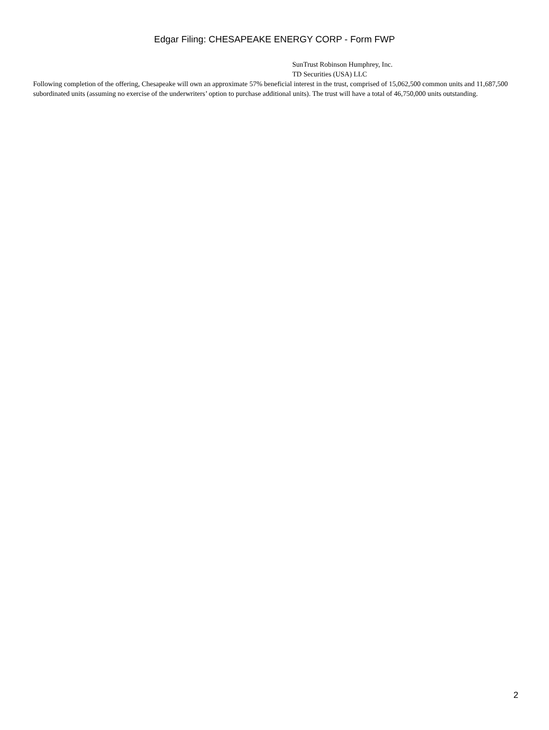Edgar Filing: CHESAPEAKE ENERGY CORP - Form FWP
SunTrust Robinson Humphrey, Inc.
TD Securities (USA) LLC
Following completion of the offering, Chesapeake will own an approximate 57% beneficial interest in the trust, comprised of 15,062,500 common units and 11,687,500 subordinated units (assuming no exercise of the underwriters’ option to purchase additional units). The trust will have a total of 46,750,000 units outstanding.
2